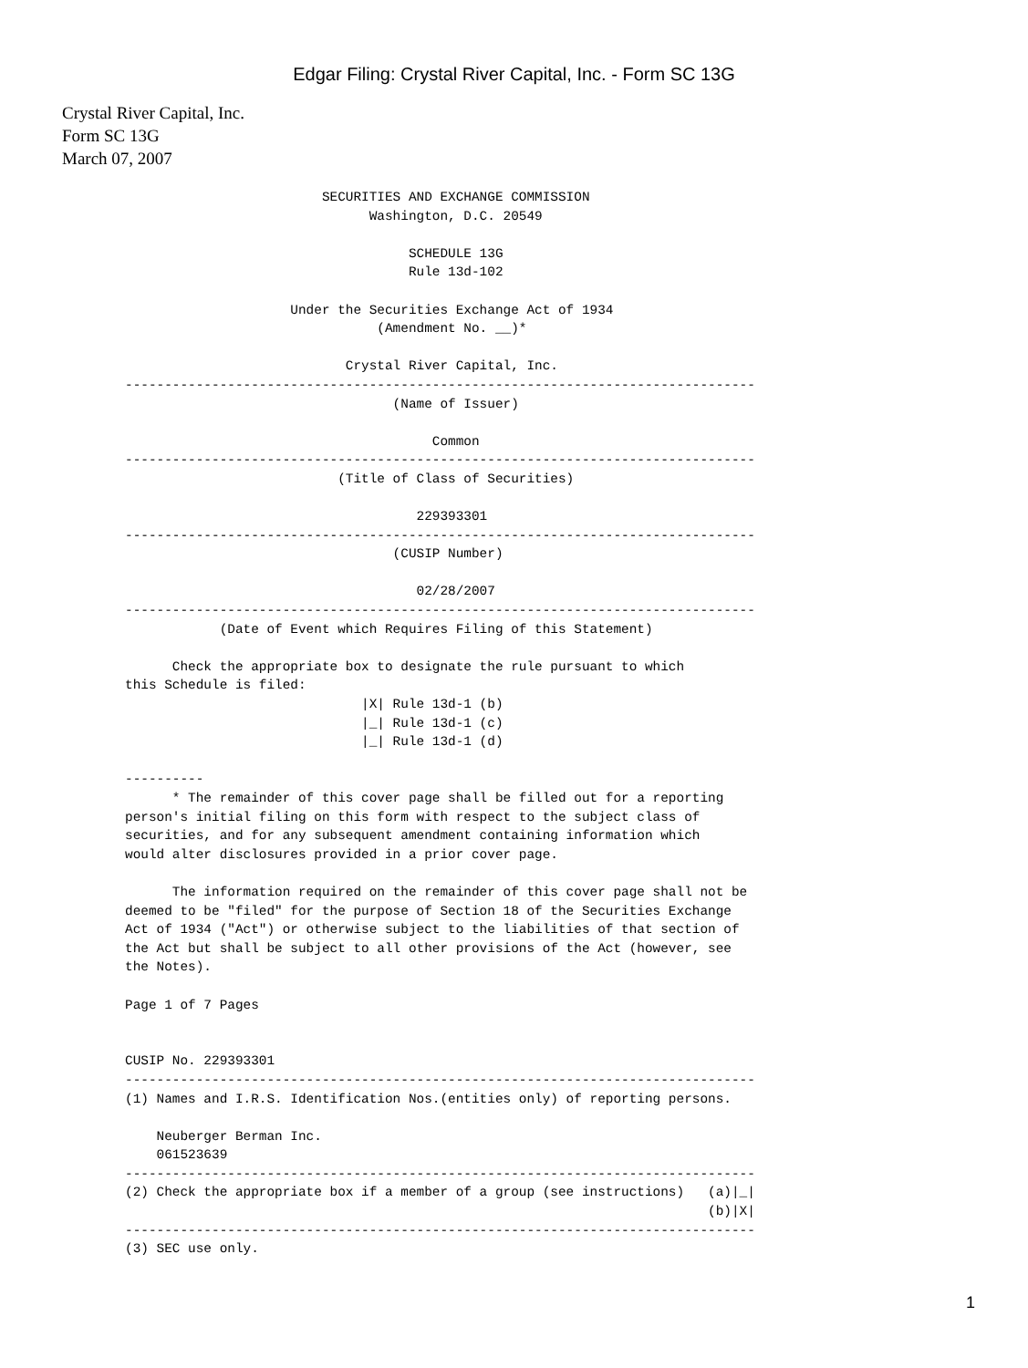Edgar Filing: Crystal River Capital, Inc. - Form SC 13G
Crystal River Capital, Inc.
Form SC 13G
March 07, 2007
                         SECURITIES AND EXCHANGE COMMISSION
                               Washington, D.C. 20549

                                    SCHEDULE 13G
                                    Rule 13d-102

                     Under the Securities Exchange Act of 1934
                                (Amendment No. __)*

                            Crystal River Capital, Inc.
--------------------------------------------------------------------------------
                                  (Name of Issuer)

                                       Common
--------------------------------------------------------------------------------
                           (Title of Class of Securities)

                                     229393301
--------------------------------------------------------------------------------
                                  (CUSIP Number)

                                     02/28/2007
--------------------------------------------------------------------------------
            (Date of Event which Requires Filing of this Statement)

      Check the appropriate box to designate the rule pursuant to which
this Schedule is filed:
                              |X| Rule 13d-1 (b)
                              |_| Rule 13d-1 (c)
                              |_| Rule 13d-1 (d)

----------
      * The remainder of this cover page shall be filled out for a reporting
person's initial filing on this form with respect to the subject class of
securities, and for any subsequent amendment containing information which
would alter disclosures provided in a prior cover page.

      The information required on the remainder of this cover page shall not be
deemed to be "filed" for the purpose of Section 18 of the Securities Exchange
Act of 1934 ("Act") or otherwise subject to the liabilities of that section of
the Act but shall be subject to all other provisions of the Act (however, see
the Notes).

Page 1 of 7 Pages


CUSIP No. 229393301
--------------------------------------------------------------------------------
(1) Names and I.R.S. Identification Nos.(entities only) of reporting persons.

    Neuberger Berman Inc.
    061523639
--------------------------------------------------------------------------------
(2) Check the appropriate box if a member of a group (see instructions)   (a)|_|
                                                                          (b)|X|
--------------------------------------------------------------------------------
(3) SEC use only.
1